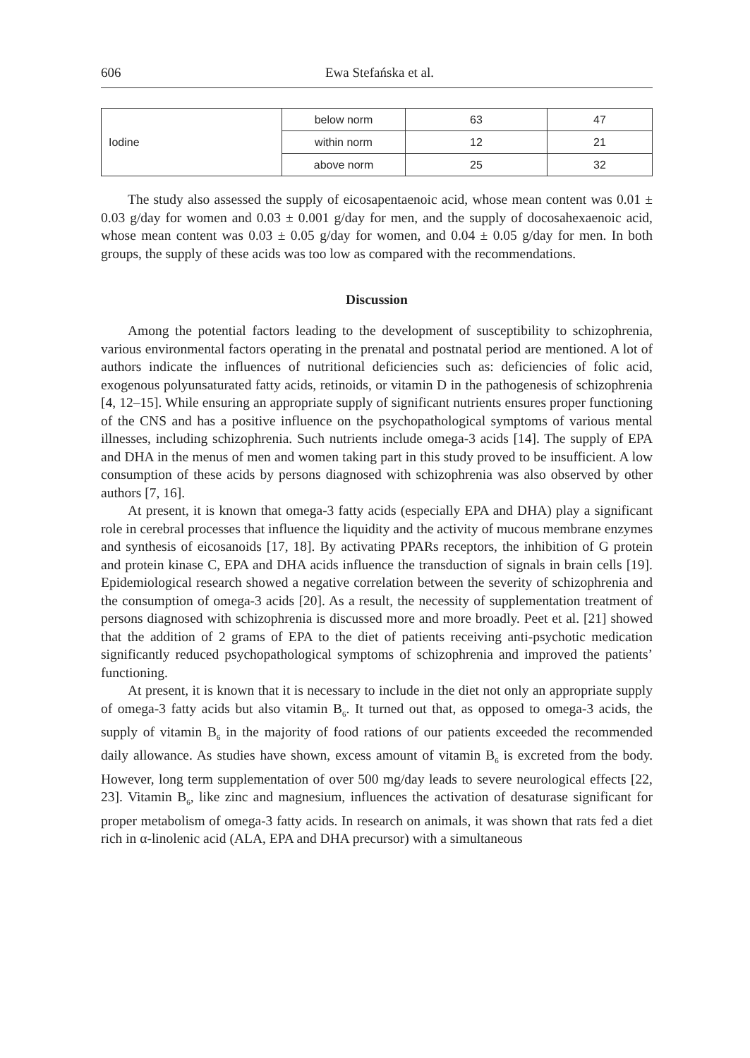606 Ewa Stefańska et al.
| Iodine | below norm | 63 | 47 |
| | within norm | 12 | 21 |
| | above norm | 25 | 32 |
The study also assessed the supply of eicosapentaenoic acid, whose mean content was 0.01 ± 0.03 g/day for women and 0.03 ± 0.001 g/day for men, and the supply of docosahexaenoic acid, whose mean content was 0.03 ± 0.05 g/day for women, and 0.04 ± 0.05 g/day for men. In both groups, the supply of these acids was too low as compared with the recommendations.
Discussion
Among the potential factors leading to the development of susceptibility to schizophrenia, various environmental factors operating in the prenatal and postnatal period are mentioned. A lot of authors indicate the influences of nutritional deficiencies such as: deficiencies of folic acid, exogenous polyunsaturated fatty acids, retinoids, or vitamin D in the pathogenesis of schizophrenia [4, 12–15]. While ensuring an appropriate supply of significant nutrients ensures proper functioning of the CNS and has a positive influence on the psychopathological symptoms of various mental illnesses, including schizophrenia. Such nutrients include omega-3 acids [14]. The supply of EPA and DHA in the menus of men and women taking part in this study proved to be insufficient. A low consumption of these acids by persons diagnosed with schizophrenia was also observed by other authors [7, 16].
At present, it is known that omega-3 fatty acids (especially EPA and DHA) play a significant role in cerebral processes that influence the liquidity and the activity of mucous membrane enzymes and synthesis of eicosanoids [17, 18]. By activating PPARs receptors, the inhibition of G protein and protein kinase C, EPA and DHA acids influence the transduction of signals in brain cells [19]. Epidemiological research showed a negative correlation between the severity of schizophrenia and the consumption of omega-3 acids [20]. As a result, the necessity of supplementation treatment of persons diagnosed with schizophrenia is discussed more and more broadly. Peet et al. [21] showed that the addition of 2 grams of EPA to the diet of patients receiving anti-psychotic medication significantly reduced psychopathological symptoms of schizophrenia and improved the patients’ functioning.
At present, it is known that it is necessary to include in the diet not only an appropriate supply of omega-3 fatty acids but also vitamin B<sub>6</sub>. It turned out that, as opposed to omega-3 acids, the supply of vitamin B<sub>6</sub> in the majority of food rations of our patients exceeded the recommended daily allowance. As studies have shown, excess amount of vitamin B<sub>6</sub> is excreted from the body. However, long term supplementation of over 500 mg/day leads to severe neurological effects [22, 23]. Vitamin B<sub>6</sub>, like zinc and magnesium, influences the activation of desaturase significant for proper metabolism of omega-3 fatty acids. In research on animals, it was shown that rats fed a diet rich in α-linolenic acid (ALA, EPA and DHA precursor) with a simultaneous